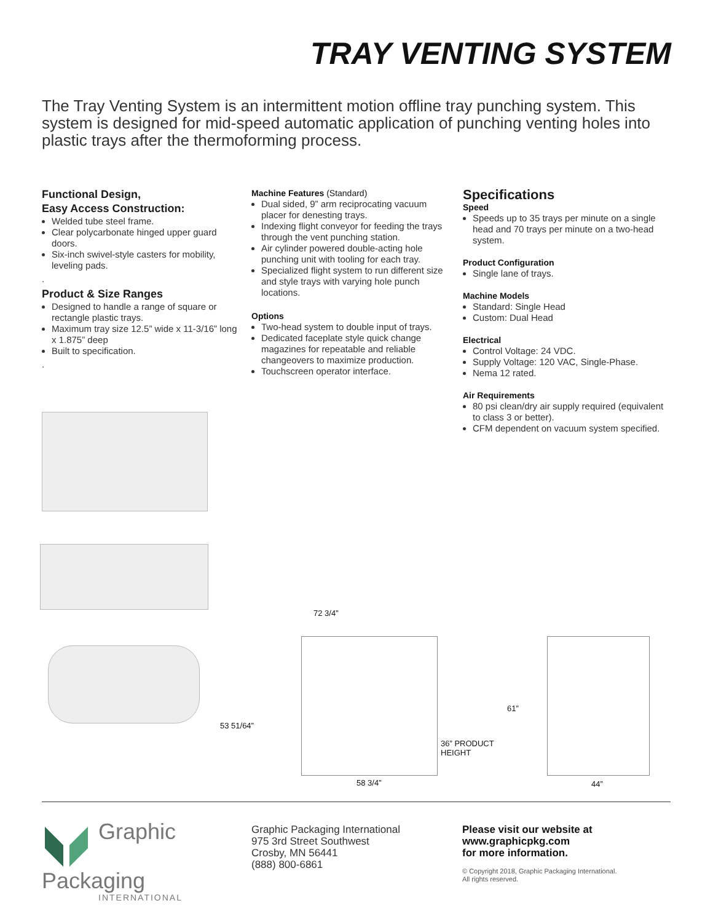TRAY VENTING SYSTEM
The Tray Venting System is an intermittent motion offline tray punching system. This system is designed for mid-speed automatic application of punching venting holes into plastic trays after the thermoforming process.
Functional Design,
Easy Access Construction:
Welded tube steel frame.
Clear polycarbonate hinged upper guard doors.
Six-inch swivel-style casters for mobility, leveling pads.
.
Product & Size Ranges
Designed to handle a range of square or rectangle plastic trays.
Maximum tray size 12.5” wide x 11-3/16” long x 1.875” deep
Built to specification.
.
Machine Features (Standard)
Dual sided, 9” arm reciprocating vacuum placer for denesting trays.
Indexing flight conveyor for feeding the trays through the vent punching station.
Air cylinder powered double-acting hole punching unit with tooling for each tray.
Specialized flight system to run different size and style trays with varying hole punch locations.
Options
Two-head system to double input of trays.
Dedicated faceplate style quick change magazines for repeatable and reliable changeovers to maximize production.
Touchscreen operator interface.
Specifications
Speed
Speeds up to 35 trays per minute on a single head and 70 trays per minute on a two-head system.
Product Configuration
Single lane of trays.
Machine Models
Standard: Single Head
Custom: Dual Head
Electrical
Control Voltage: 24 VDC.
Supply Voltage: 120 VAC, Single-Phase.
Nema 12 rated.
Air Requirements
80 psi clean/dry air supply required (equivalent to class 3 or better).
CFM dependent on vacuum system specified.
72 3/4”
61”
53 51/64”
36” PRODUCT
HEIGHT
58 3/4” 44”
Graphic
Packaging
INTERNATIONAL
Graphic Packaging International
975 3rd Street Southwest
Crosby, MN 56441
(888) 800-6861
Please visit our website at
www.graphicpkg.com
for more information.
© Copyright 2018, Graphic Packaging International.
All rights reserved.